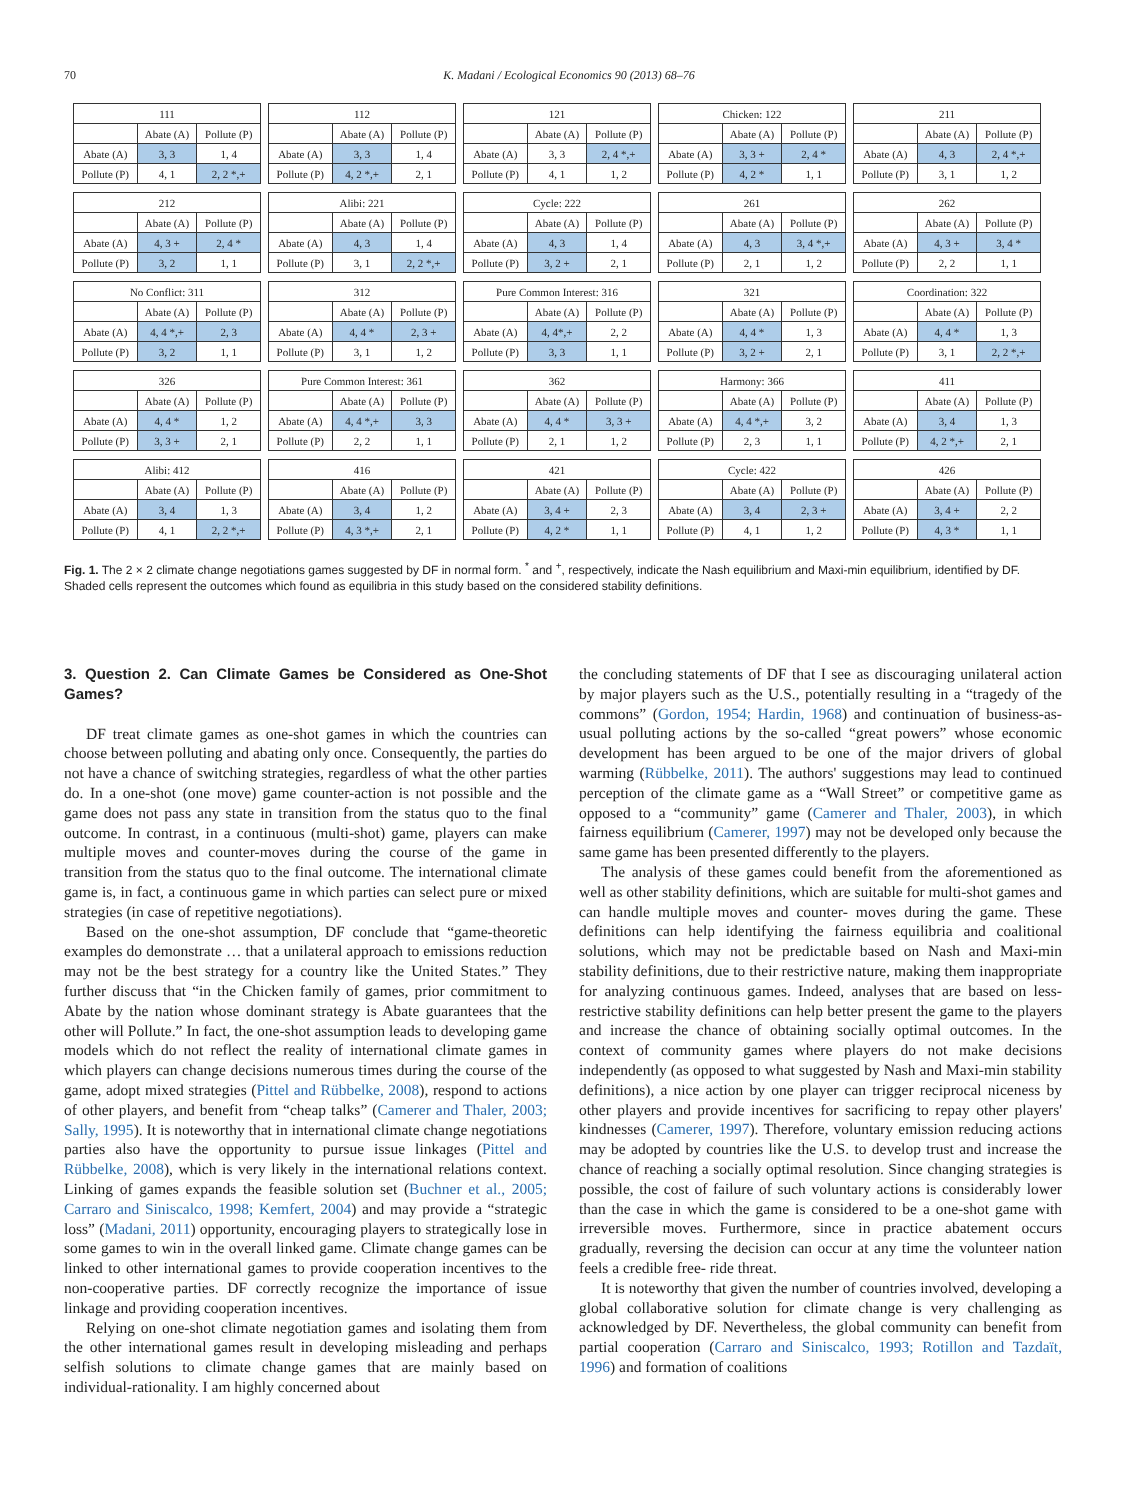70 K. Madani / Ecological Economics 90 (2013) 68–76
| 111 | | |
| | Abate (A) | Pollute (P) |
| Abate (A) | 3, 3 | 1, 4 |
| Pollute (P) | 4, 1 | 2, 2 *,+ |
| 112 | | |
| | Abate (A) | Pollute (P) |
| Abate (A) | 3, 3 | 1, 4 |
| Pollute (P) | 4, 2 *,+ | 2, 1 |
| 121 | | |
| | Abate (A) | Pollute (P) |
| Abate (A) | 3, 3 | 2, 4 *,+ |
| Pollute (P) | 4, 1 | 1, 2 |
| Chicken: 122 | | |
| | Abate (A) | Pollute (P) |
| Abate (A) | 3, 3 + | 2, 4 * |
| Pollute (P) | 4, 2 * | 1, 1 |
| 211 | | |
| | Abate (A) | Pollute (P) |
| Abate (A) | 4, 3 | 2, 4 *,+ |
| Pollute (P) | 3, 1 | 1, 2 |
| 212 | | |
| | Abate (A) | Pollute (P) |
| Abate (A) | 4, 3 + | 2, 4 * |
| Pollute (P) | 3, 2 | 1, 1 |
| Alibi: 221 | | |
| | Abate (A) | Pollute (P) |
| Abate (A) | 4, 3 | 1, 4 |
| Pollute (P) | 3, 1 | 2, 2 *,+ |
| Cycle: 222 | | |
| | Abate (A) | Pollute (P) |
| Abate (A) | 4, 3 | 1, 4 |
| Pollute (P) | 3, 2 + | 2, 1 |
| 261 | | |
| | Abate (A) | Pollute (P) |
| Abate (A) | 4, 3 | 3, 4 *,+ |
| Pollute (P) | 2, 1 | 1, 2 |
| 262 | | |
| | Abate (A) | Pollute (P) |
| Abate (A) | 4, 3 + | 3, 4 * |
| Pollute (P) | 2, 2 | 1, 1 |
| No Conflict: 311 | | |
| | Abate (A) | Pollute (P) |
| Abate (A) | 4, 4 *,+ | 2, 3 |
| Pollute (P) | 3, 2 | 1, 1 |
| 312 | | |
| | Abate (A) | Pollute (P) |
| Abate (A) | 4, 4 * | 2, 3 + |
| Pollute (P) | 3, 1 | 1, 2 |
| Pure Common Interest: 316 | | |
| | Abate (A) | Pollute (P) |
| Abate (A) | 4, 4*,+ | 2, 2 |
| Pollute (P) | 3, 3 | 1, 1 |
| 321 | | |
| | Abate (A) | Pollute (P) |
| Abate (A) | 4, 4 * | 1, 3 |
| Pollute (P) | 3, 2 + | 2, 1 |
| Coordination: 322 | | |
| | Abate (A) | Pollute (P) |
| Abate (A) | 4, 4 * | 1, 3 |
| Pollute (P) | 3, 1 | 2, 2 *,+ |
| 326 | | |
| | Abate (A) | Pollute (P) |
| Abate (A) | 4, 4 * | 1, 2 |
| Pollute (P) | 3, 3 + | 2, 1 |
| Pure Common Interest: 361 | | |
| | Abate (A) | Pollute (P) |
| Abate (A) | 4, 4 *,+ | 3, 3 |
| Pollute (P) | 2, 2 | 1, 1 |
| 362 | | |
| | Abate (A) | Pollute (P) |
| Abate (A) | 4, 4 * | 3, 3 + |
| Pollute (P) | 2, 1 | 1, 2 |
| Harmony: 366 | | |
| | Abate (A) | Pollute (P) |
| Abate (A) | 4, 4 *,+ | 3, 2 |
| Pollute (P) | 2, 3 | 1, 1 |
| 411 | | |
| | Abate (A) | Pollute (P) |
| Abate (A) | 3, 4 | 1, 3 |
| Pollute (P) | 4, 2 *,+ | 2, 1 |
| Alibi: 412 | | |
| | Abate (A) | Pollute (P) |
| Abate (A) | 3, 4 | 1, 3 |
| Pollute (P) | 4, 1 | 2, 2 *,+ |
| 416 | | |
| | Abate (A) | Pollute (P) |
| Abate (A) | 3, 4 | 1, 2 |
| Pollute (P) | 4, 3 *,+ | 2, 1 |
| 421 | | |
| | Abate (A) | Pollute (P) |
| Abate (A) | 3, 4 + | 2, 3 |
| Pollute (P) | 4, 2 * | 1, 1 |
| Cycle: 422 | | |
| | Abate (A) | Pollute (P) |
| Abate (A) | 3, 4 | 2, 3 + |
| Pollute (P) | 4, 1 | 1, 2 |
| 426 | | |
| | Abate (A) | Pollute (P) |
| Abate (A) | 3, 4 + | 2, 2 |
| Pollute (P) | 4, 3 * | 1, 1 |
Fig. 1. The 2 × 2 climate change negotiations games suggested by DF in normal form. <sup>*</sup> and <sup>+</sup>, respectively, indicate the Nash equilibrium and Maxi-min equilibrium, identified by DF. Shaded cells represent the outcomes which found as equilibria in this study based on the considered stability definitions.
3. Question 2. Can Climate Games be Considered as One-Shot Games?
DF treat climate games as one-shot games in which the countries can choose between polluting and abating only once. Consequently, the parties do not have a chance of switching strategies, regardless of what the other parties do. In a one-shot (one move) game counter-action is not possible and the game does not pass any state in transition from the status quo to the final outcome. In contrast, in a continuous (multi-shot) game, players can make multiple moves and counter-moves during the course of the game in transition from the status quo to the final outcome. The international climate game is, in fact, a continuous game in which parties can select pure or mixed strategies (in case of repetitive negotiations).
Based on the one-shot assumption, DF conclude that “game-theoretic examples do demonstrate … that a unilateral approach to emissions reduction may not be the best strategy for a country like the United States.” They further discuss that “in the Chicken family of games, prior commitment to Abate by the nation whose dominant strategy is Abate guarantees that the other will Pollute.” In fact, the one-shot assumption leads to developing game models which do not reflect the reality of international climate games in which players can change decisions numerous times during the course of the game, adopt mixed strategies (Pittel and Rübbelke, 2008), respond to actions of other players, and benefit from “cheap talks” (Camerer and Thaler, 2003; Sally, 1995). It is noteworthy that in international climate change negotiations parties also have the opportunity to pursue issue linkages (Pittel and Rübbelke, 2008), which is very likely in the international relations context. Linking of games expands the feasible solution set (Buchner et al., 2005; Carraro and Siniscalco, 1998; Kemfert, 2004) and may provide a “strategic loss” (Madani, 2011) opportunity, encouraging players to strategically lose in some games to win in the overall linked game. Climate change games can be linked to other international games to provide cooperation incentives to the non-cooperative parties. DF correctly recognize the importance of issue linkage and providing cooperation incentives.
Relying on one-shot climate negotiation games and isolating them from the other international games result in developing misleading and perhaps selfish solutions to climate change games that are mainly based on individual-rationality. I am highly concerned about
the concluding statements of DF that I see as discouraging unilateral action by major players such as the U.S., potentially resulting in a “tragedy of the commons” (Gordon, 1954; Hardin, 1968) and continuation of business-as-usual polluting actions by the so-called “great powers” whose economic development has been argued to be one of the major drivers of global warming (Rübbelke, 2011). The authors' suggestions may lead to continued perception of the climate game as a “Wall Street” or competitive game as opposed to a “community” game (Camerer and Thaler, 2003), in which fairness equilibrium (Camerer, 1997) may not be developed only because the same game has been presented differently to the players.
The analysis of these games could benefit from the aforementioned as well as other stability definitions, which are suitable for multi-shot games and can handle multiple moves and counter- moves during the game. These definitions can help identifying the fairness equilibria and coalitional solutions, which may not be predictable based on Nash and Maxi-min stability definitions, due to their restrictive nature, making them inappropriate for analyzing continuous games. Indeed, analyses that are based on less-restrictive stability definitions can help better present the game to the players and increase the chance of obtaining socially optimal outcomes. In the context of community games where players do not make decisions independently (as opposed to what suggested by Nash and Maxi-min stability definitions), a nice action by one player can trigger reciprocal niceness by other players and provide incentives for sacrificing to repay other players' kindnesses (Camerer, 1997). Therefore, voluntary emission reducing actions may be adopted by countries like the U.S. to develop trust and increase the chance of reaching a socially optimal resolution. Since changing strategies is possible, the cost of failure of such voluntary actions is considerably lower than the case in which the game is considered to be a one-shot game with irreversible moves. Furthermore, since in practice abatement occurs gradually, reversing the decision can occur at any time the volunteer nation feels a credible free- ride threat.
It is noteworthy that given the number of countries involved, developing a global collaborative solution for climate change is very challenging as acknowledged by DF. Nevertheless, the global community can benefit from partial cooperation (Carraro and Siniscalco, 1993; Rotillon and Tazdaït, 1996) and formation of coalitions